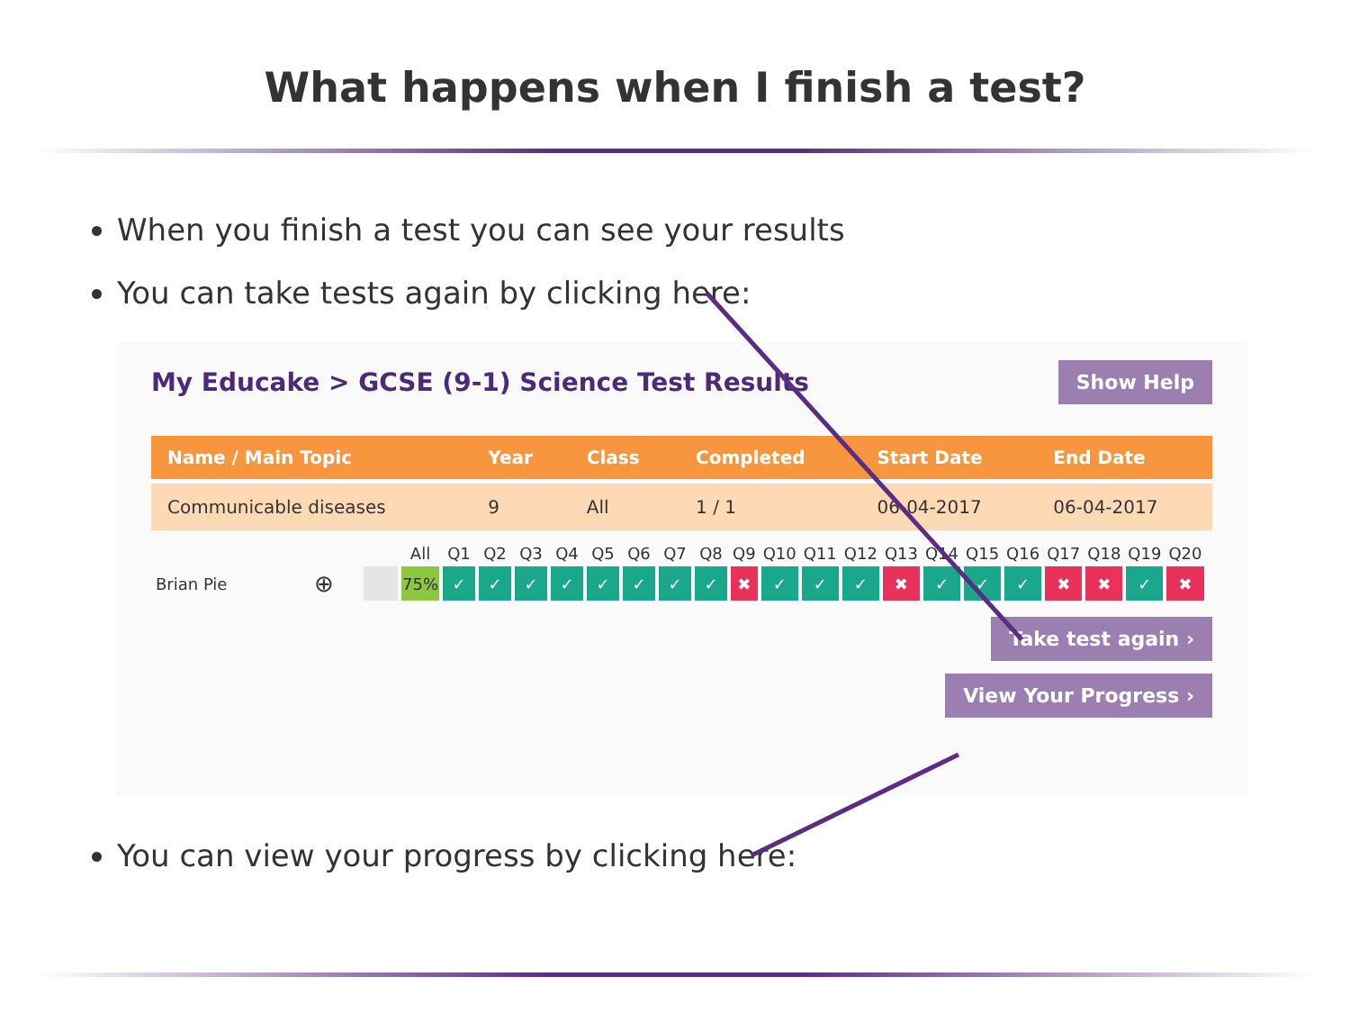What happens when I finish a test?
When you finish a test you can see your results
You can take tests again by clicking here:
My Educake > GCSE (9-1) Science Test Results Show Help
| Name / Main Topic | Year | Class | Completed | Start Date | End Date |
| --- | --- | --- | --- | --- | --- |
| Communicable diseases | 9 | All | 1 / 1 | 06-04-2017 | 06-04-2017 |
| | | | All | Q1 | Q2 | Q3 | Q4 | Q5 | Q6 | Q7 | Q8 | Q9 | Q10 | Q11 | Q12 | Q13 | Q14 | Q15 | Q16 | Q17 | Q18 | Q19 | Q20 |
| --- | --- | --- | --- | --- | --- | --- | --- | --- | --- | --- | --- | --- | --- | --- | --- | --- | --- | --- | --- | --- | --- | --- | --- |
| Brian Pie | ⊕ | | 75% | ✓ | ✓ | ✓ | ✓ | ✓ | ✓ | ✓ | ✓ | ✖ | ✓ | ✓ | ✓ | ✖ | ✓ | ✓ | ✓ | ✖ | ✖ | ✓ | ✖ |
Take test again ›
View Your Progress ›
You can view your progress by clicking here: